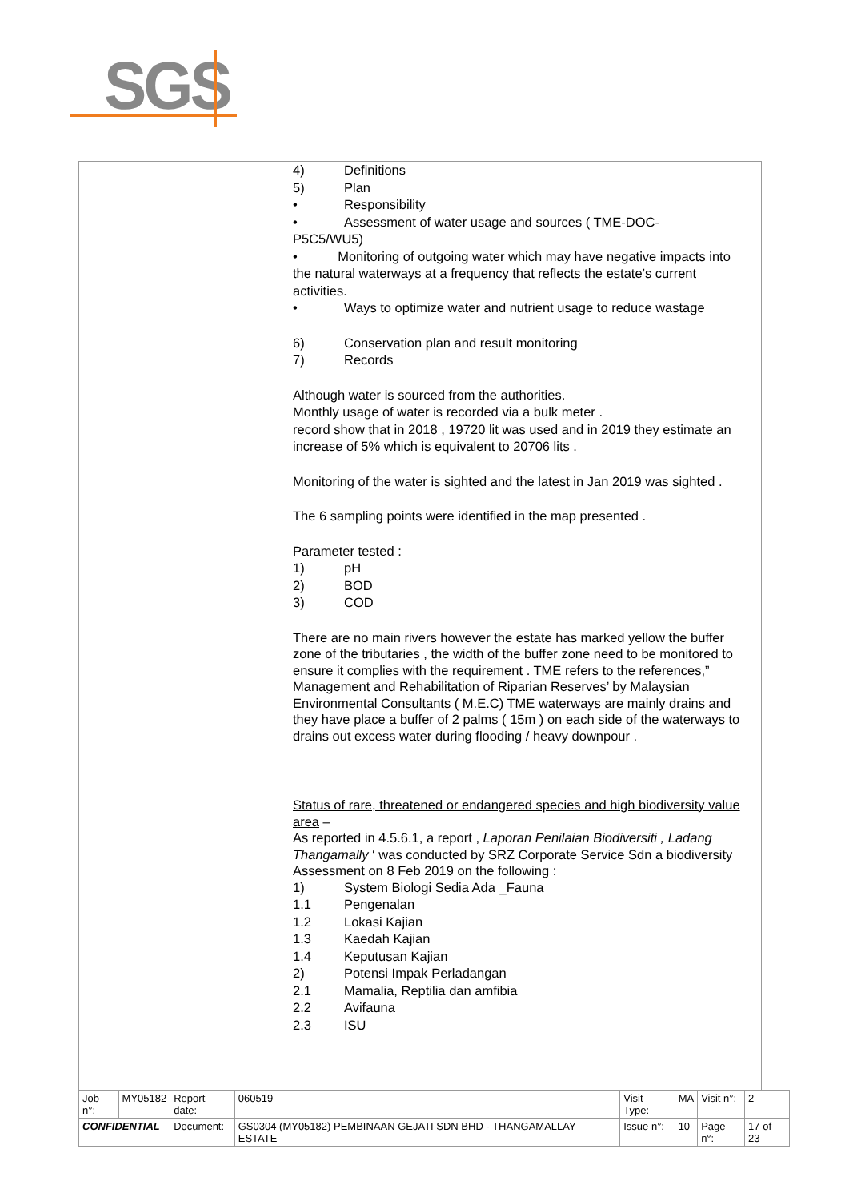SGS
4) Definitions
5) Plan
• Responsibility
• Assessment of water usage and sources ( TME-DOC-
P5C5/WU5)
• Monitoring of outgoing water which may have negative impacts into the natural waterways at a frequency that reflects the estate’s current activities.
• Ways to optimize water and nutrient usage to reduce wastage
6) Conservation plan and result monitoring
7) Records
Although water is sourced from the authorities.
Monthly usage of water is recorded via a bulk meter .
record show that in 2018 , 19720 lit was used and in 2019 they estimate an increase of 5% which is equivalent to 20706 lits .
Monitoring of the water is sighted and the latest in Jan 2019 was sighted .
The 6 sampling points were identified in the map presented .
Parameter tested :
1) pH
2) BOD
3) COD
There are no main rivers however the estate has marked yellow the buffer zone of the tributaries , the width of the buffer zone need to be monitored to ensure it complies with the requirement . TME refers to the references,” Management and Rehabilitation of Riparian Reserves’ by Malaysian Environmental Consultants ( M.E.C) TME waterways are mainly drains and they have place a buffer of 2 palms ( 15m ) on each side of the waterways to drains out excess water during flooding / heavy downpour .
Status of rare, threatened or endangered species and high biodiversity value area –
As reported in 4.5.6.1, a report , Laporan Penilaian Biodiversiti , Ladang Thangamally ‘ was conducted by SRZ Corporate Service Sdn a biodiversity Assessment on 8 Feb 2019 on the following :
1) System Biologi Sedia Ada _Fauna
1.1 Pengenalan
1.2 Lokasi Kajian
1.3 Kaedah Kajian
1.4 Keputusan Kajian
2) Potensi Impak Perladangan
2.1 Mamalia, Reptilia dan amfibia
2.2 Avifauna
2.3 ISU
| Job n°: | MY05182 | Report date: | 060519 | Visit Type: | MA | Visit n°: | 2 |
| CONFIDENTIAL | | Document: | GS0304 (MY05182) PEMBINAAN GEJATI SDN BHD - THANGAMALLAY ESTATE | Issue n°: | 10 | Page n°: | 17 of 23 |